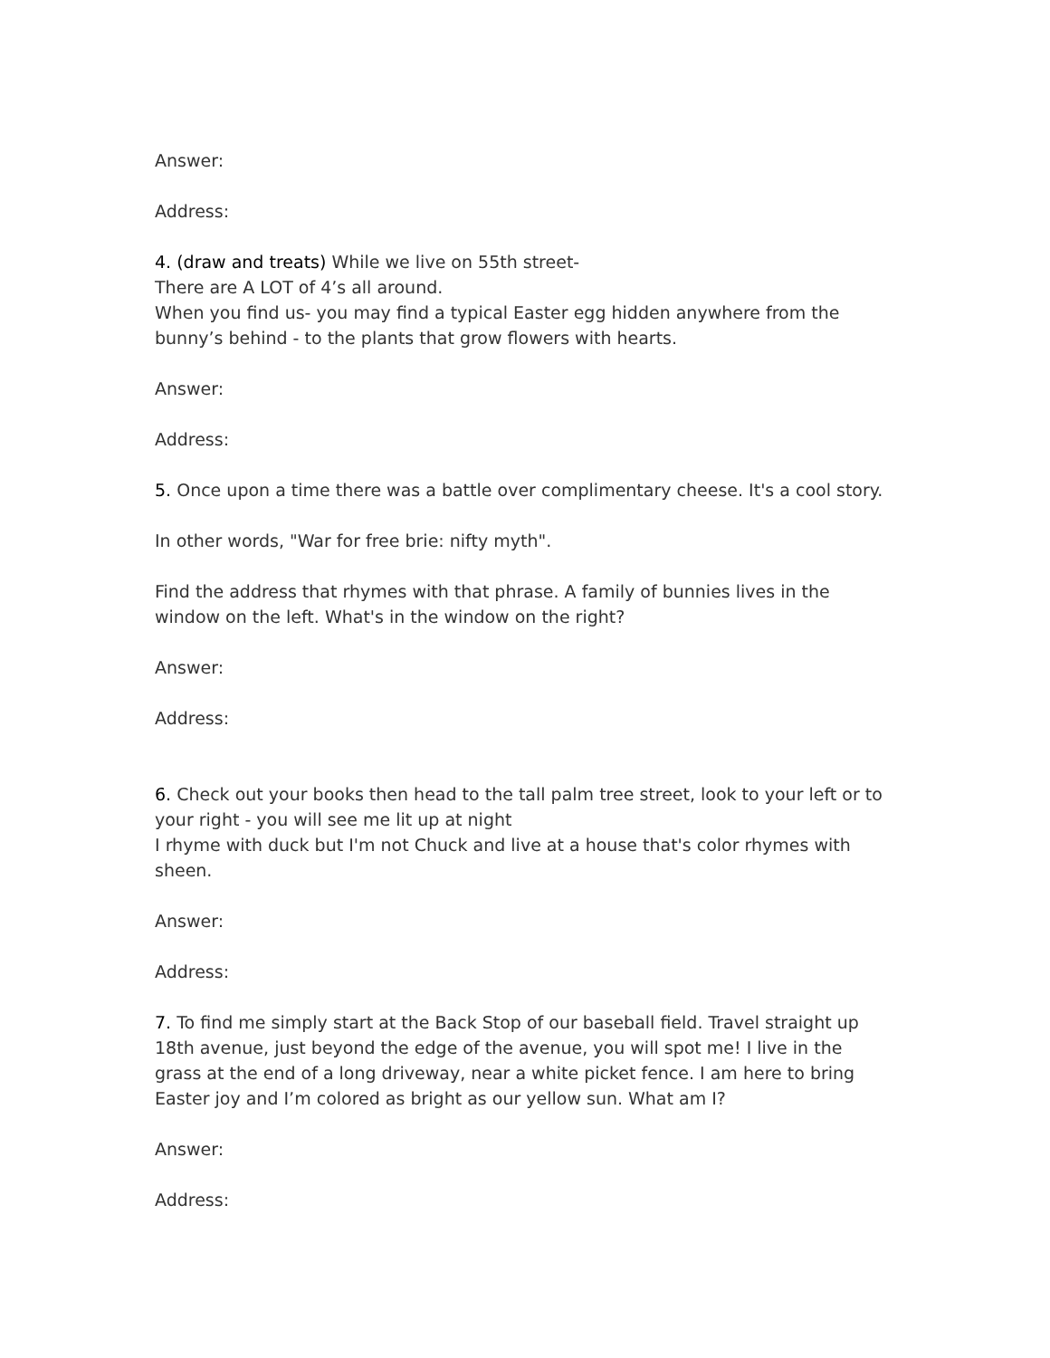Answer:
Address:
4. (draw and treats) While we live on 55th street-
There are A LOT of 4’s all around.
When you find us- you may find a typical Easter egg hidden anywhere from the bunny’s behind - to the plants that grow flowers with hearts.
Answer:
Address:
5. Once upon a time there was a battle over complimentary cheese. It's a cool story.
In other words, "War for free brie: nifty myth".
Find the address that rhymes with that phrase. A family of bunnies lives in the window on the left. What's in the window on the right?
Answer:
Address:
6. Check out your books then head to the tall palm tree street, look to your left or to your right - you will see me lit up at night
I rhyme with duck but I'm not Chuck and live at a house that's color rhymes with sheen.
Answer:
Address:
7. To find me simply start at the Back Stop of our baseball field. Travel straight up 18th avenue, just beyond the edge of the avenue, you will spot me! I live in the grass at the end of a long driveway, near a white picket fence. I am here to bring Easter joy and I’m colored as bright as our yellow sun. What am I?
Answer:
Address: